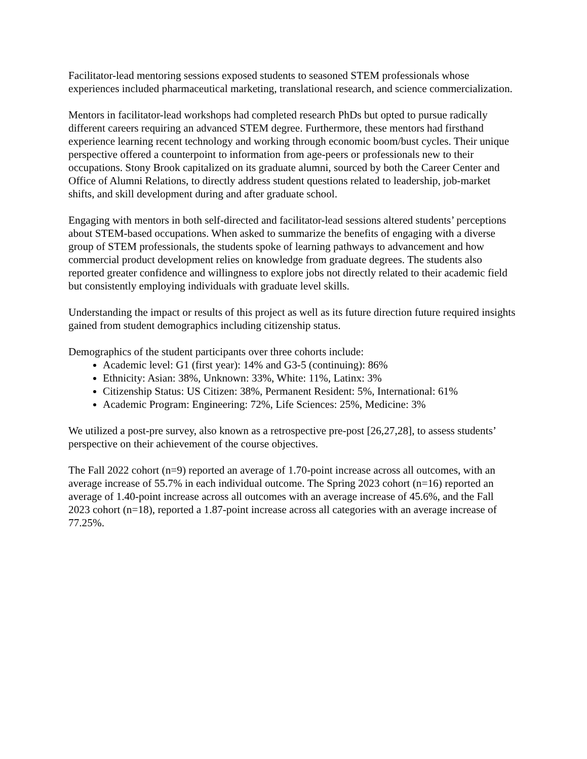Facilitator-lead mentoring sessions exposed students to seasoned STEM professionals whose experiences included pharmaceutical marketing, translational research, and science commercialization.
Mentors in facilitator-lead workshops had completed research PhDs but opted to pursue radically different careers requiring an advanced STEM degree. Furthermore, these mentors had firsthand experience learning recent technology and working through economic boom/bust cycles. Their unique perspective offered a counterpoint to information from age-peers or professionals new to their occupations. Stony Brook capitalized on its graduate alumni, sourced by both the Career Center and Office of Alumni Relations, to directly address student questions related to leadership, job-market shifts, and skill development during and after graduate school.
Engaging with mentors in both self-directed and facilitator-lead sessions altered students’ perceptions about STEM-based occupations. When asked to summarize the benefits of engaging with a diverse group of STEM professionals, the students spoke of learning pathways to advancement and how commercial product development relies on knowledge from graduate degrees. The students also reported greater confidence and willingness to explore jobs not directly related to their academic field but consistently employing individuals with graduate level skills.
Understanding the impact or results of this project as well as its future direction future required insights gained from student demographics including citizenship status.
Demographics of the student participants over three cohorts include:
Academic level: G1 (first year): 14% and G3-5 (continuing): 86%
Ethnicity: Asian: 38%, Unknown: 33%, White: 11%, Latinx: 3%
Citizenship Status: US Citizen: 38%, Permanent Resident: 5%, International: 61%
Academic Program: Engineering: 72%, Life Sciences: 25%, Medicine: 3%
We utilized a post-pre survey, also known as a retrospective pre-post [26,27,28], to assess students’ perspective on their achievement of the course objectives.
The Fall 2022 cohort (n=9) reported an average of 1.70-point increase across all outcomes, with an average increase of 55.7% in each individual outcome. The Spring 2023 cohort (n=16) reported an average of 1.40-point increase across all outcomes with an average increase of 45.6%, and the Fall 2023 cohort (n=18), reported a 1.87-point increase across all categories with an average increase of 77.25%.